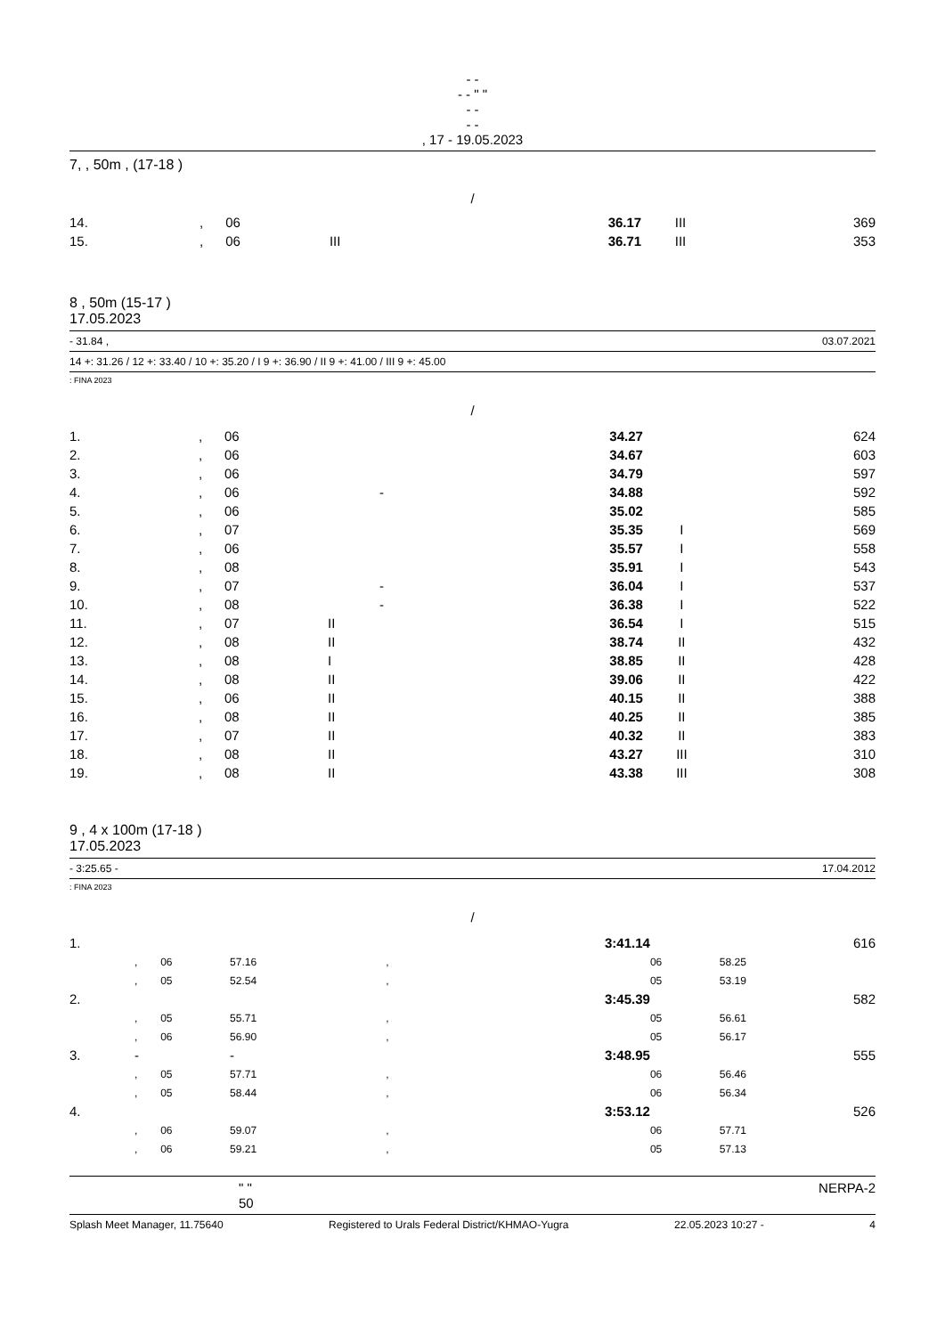- -
- - " "
- -
- -
, 17 - 19.05.2023
7, , 50m , (17-18 )
/
| 14. | , | 06 | | 36.17 | III | 369 |
| 15. | , | 06 | III | 36.71 | III | 353 |
8 , 50m (15-17 )
17.05.2023
- 31.84 , 03.07.2021
14 +: 31.26 / 12 +: 33.40 / 10 +: 35.20 / I 9 +: 36.90 / II 9 +: 41.00 / III 9 +: 45.00
: FINA 2023
/
| 1. | , | 06 | | | 34.27 | | 624 |
| 2. | , | 06 | | | 34.67 | | 603 |
| 3. | , | 06 | | | 34.79 | | 597 |
| 4. | , | 06 | | - | 34.88 | | 592 |
| 5. | , | 06 | | | 35.02 | | 585 |
| 6. | , | 07 | | | 35.35 | I | 569 |
| 7. | , | 06 | | | 35.57 | I | 558 |
| 8. | , | 08 | | | 35.91 | I | 543 |
| 9. | , | 07 | | - | 36.04 | I | 537 |
| 10. | , | 08 | | - | 36.38 | I | 522 |
| 11. | , | 07 | II | | 36.54 | I | 515 |
| 12. | , | 08 | II | | 38.74 | II | 432 |
| 13. | , | 08 | I | | 38.85 | II | 428 |
| 14. | , | 08 | II | | 39.06 | II | 422 |
| 15. | , | 06 | II | | 40.15 | II | 388 |
| 16. | , | 08 | II | | 40.25 | II | 385 |
| 17. | , | 07 | II | | 40.32 | II | 383 |
| 18. | , | 08 | II | | 43.27 | III | 310 |
| 19. | , | 08 | II | | 43.38 | III | 308 |
9 , 4 x 100m (17-18 )
17.05.2023
- 3:25.65 - 17.04.2012
: FINA 2023
/
| 1. | | | | 3:41.14 | 616 | |
| | , | 06 | 57.16 | , | 06 | 58.25 |
| | , | 05 | 52.54 | , | 05 | 53.19 |
| 2. | | | | 3:45.39 | 582 | |
| | , | 05 | 55.71 | , | 05 | 56.61 |
| | , | 06 | 56.90 | , | 05 | 56.17 |
| 3. | - | | - | 3:48.95 | 555 | |
| | , | 05 | 57.71 | , | 06 | 56.46 |
| | , | 05 | 58.44 | , | 06 | 56.34 |
| 4. | | | | 3:53.12 | 526 | |
| | , | 06 | 59.07 | , | 06 | 57.71 |
| | , | 06 | 59.21 | , | 05 | 57.13 |
" "
50
NERPA-2
Splash Meet Manager, 11.75640 Registered to Urals Federal District/KHMAO-Yugra 22.05.2023 10:27 - 4